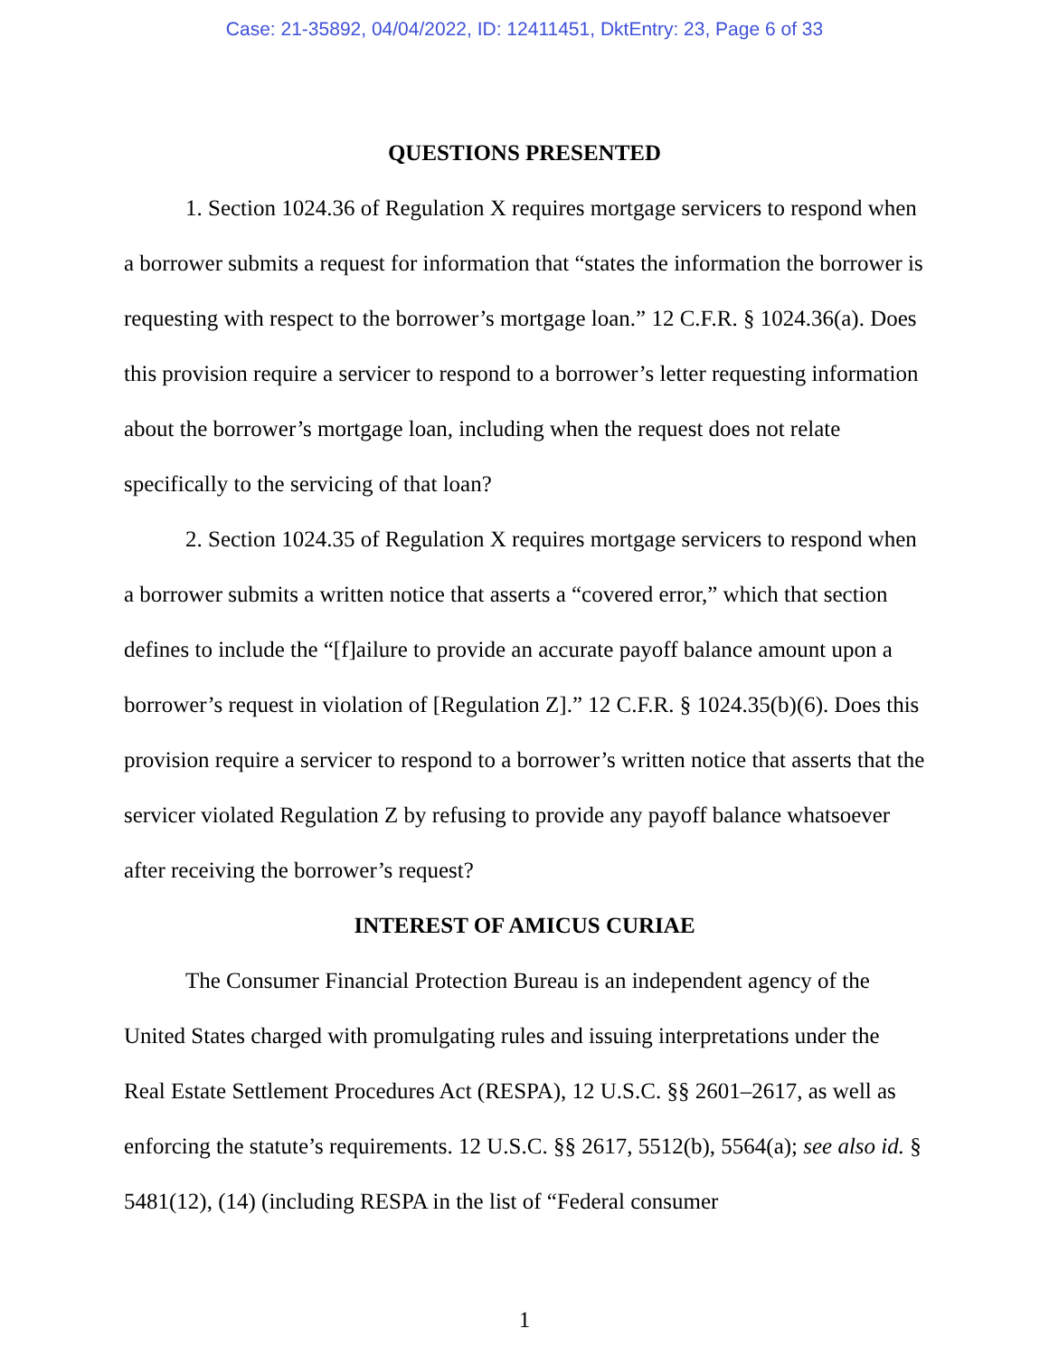Case: 21-35892, 04/04/2022, ID: 12411451, DktEntry: 23, Page 6 of 33
QUESTIONS PRESENTED
1. Section 1024.36 of Regulation X requires mortgage servicers to respond when a borrower submits a request for information that “states the information the borrower is requesting with respect to the borrower’s mortgage loan.” 12 C.F.R. § 1024.36(a). Does this provision require a servicer to respond to a borrower’s letter requesting information about the borrower’s mortgage loan, including when the request does not relate specifically to the servicing of that loan?
2. Section 1024.35 of Regulation X requires mortgage servicers to respond when a borrower submits a written notice that asserts a “covered error,” which that section defines to include the “[f]ailure to provide an accurate payoff balance amount upon a borrower’s request in violation of [Regulation Z].” 12 C.F.R. § 1024.35(b)(6). Does this provision require a servicer to respond to a borrower’s written notice that asserts that the servicer violated Regulation Z by refusing to provide any payoff balance whatsoever after receiving the borrower’s request?
INTEREST OF AMICUS CURIAE
The Consumer Financial Protection Bureau is an independent agency of the United States charged with promulgating rules and issuing interpretations under the Real Estate Settlement Procedures Act (RESPA), 12 U.S.C. §§ 2601–2617, as well as enforcing the statute’s requirements. 12 U.S.C. §§ 2617, 5512(b), 5564(a); see also id. § 5481(12), (14) (including RESPA in the list of “Federal consumer
1